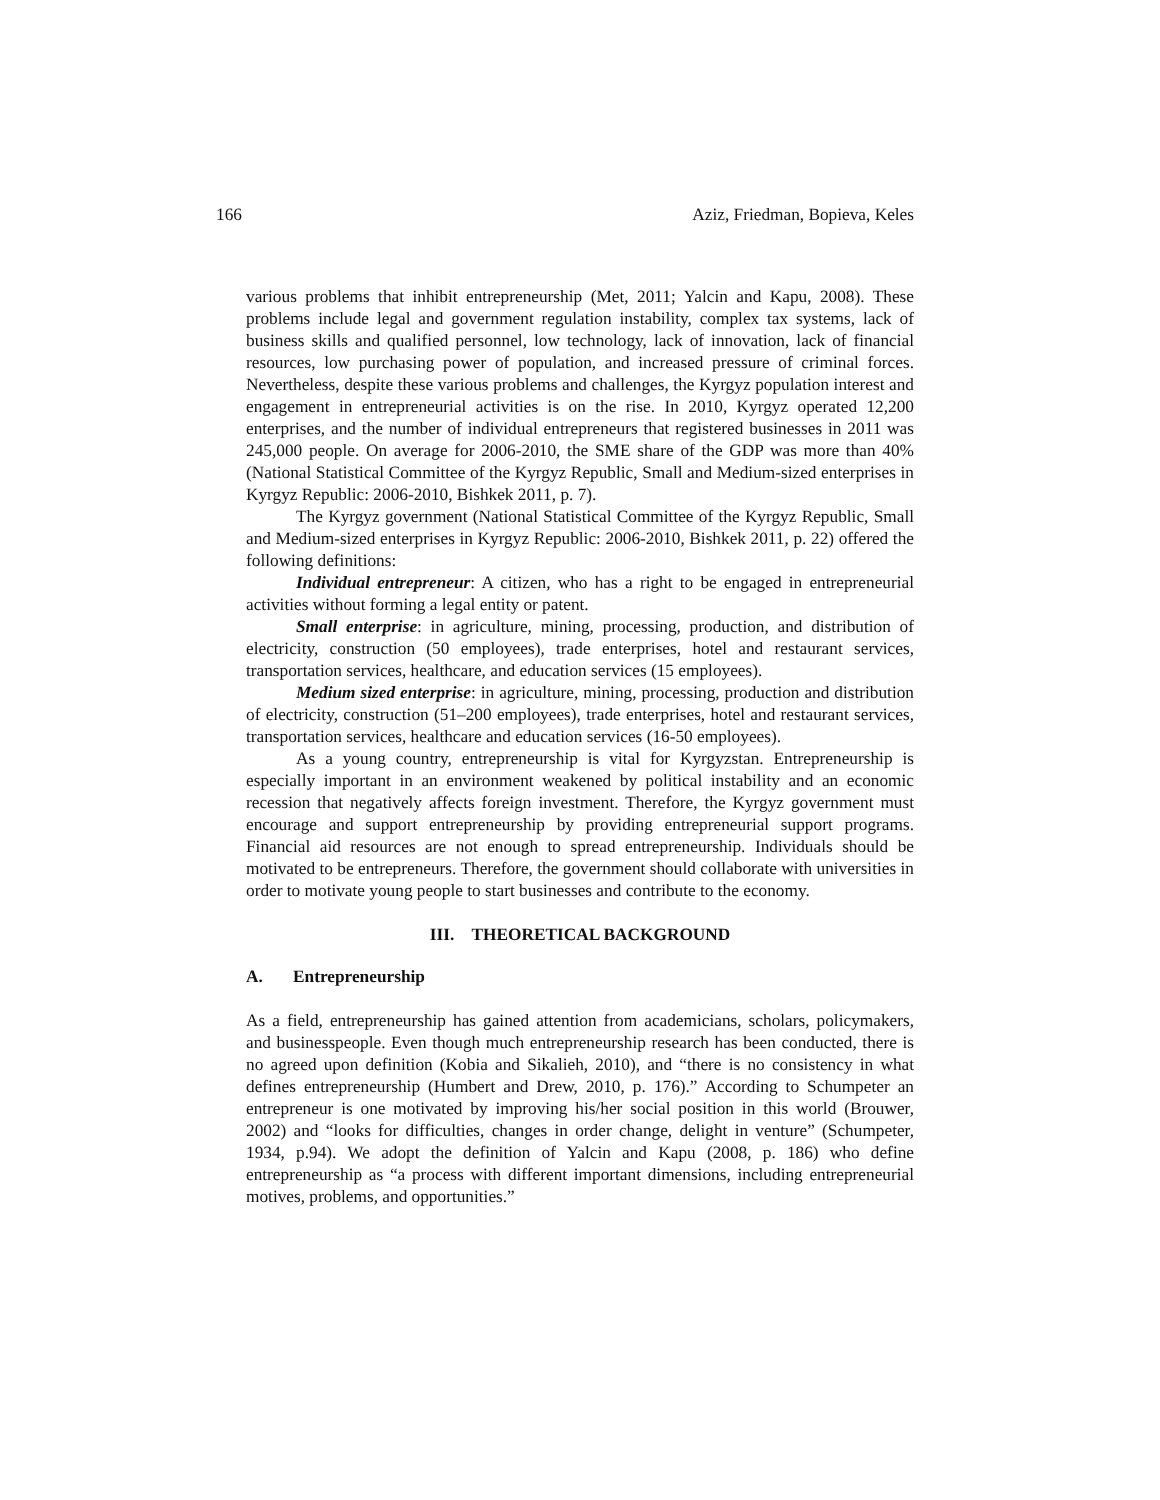166 Aziz, Friedman, Bopieva, Keles
various problems that inhibit entrepreneurship (Met, 2011; Yalcin and Kapu, 2008). These problems include legal and government regulation instability, complex tax systems, lack of business skills and qualified personnel, low technology, lack of innovation, lack of financial resources, low purchasing power of population, and increased pressure of criminal forces. Nevertheless, despite these various problems and challenges, the Kyrgyz population interest and engagement in entrepreneurial activities is on the rise. In 2010, Kyrgyz operated 12,200 enterprises, and the number of individual entrepreneurs that registered businesses in 2011 was 245,000 people. On average for 2006-2010, the SME share of the GDP was more than 40% (National Statistical Committee of the Kyrgyz Republic, Small and Medium-sized enterprises in Kyrgyz Republic: 2006-2010, Bishkek 2011, p. 7).
The Kyrgyz government (National Statistical Committee of the Kyrgyz Republic, Small and Medium-sized enterprises in Kyrgyz Republic: 2006-2010, Bishkek 2011, p. 22) offered the following definitions:
Individual entrepreneur: A citizen, who has a right to be engaged in entrepreneurial activities without forming a legal entity or patent.
Small enterprise: in agriculture, mining, processing, production, and distribution of electricity, construction (50 employees), trade enterprises, hotel and restaurant services, transportation services, healthcare, and education services (15 employees).
Medium sized enterprise: in agriculture, mining, processing, production and distribution of electricity, construction (51–200 employees), trade enterprises, hotel and restaurant services, transportation services, healthcare and education services (16-50 employees).
As a young country, entrepreneurship is vital for Kyrgyzstan. Entrepreneurship is especially important in an environment weakened by political instability and an economic recession that negatively affects foreign investment. Therefore, the Kyrgyz government must encourage and support entrepreneurship by providing entrepreneurial support programs. Financial aid resources are not enough to spread entrepreneurship. Individuals should be motivated to be entrepreneurs. Therefore, the government should collaborate with universities in order to motivate young people to start businesses and contribute to the economy.
III. THEORETICAL BACKGROUND
A. Entrepreneurship
As a field, entrepreneurship has gained attention from academicians, scholars, policymakers, and businesspeople. Even though much entrepreneurship research has been conducted, there is no agreed upon definition (Kobia and Sikalieh, 2010), and “there is no consistency in what defines entrepreneurship (Humbert and Drew, 2010, p. 176).” According to Schumpeter an entrepreneur is one motivated by improving his/her social position in this world (Brouwer, 2002) and “looks for difficulties, changes in order change, delight in venture” (Schumpeter, 1934, p.94). We adopt the definition of Yalcin and Kapu (2008, p. 186) who define entrepreneurship as “a process with different important dimensions, including entrepreneurial motives, problems, and opportunities.”